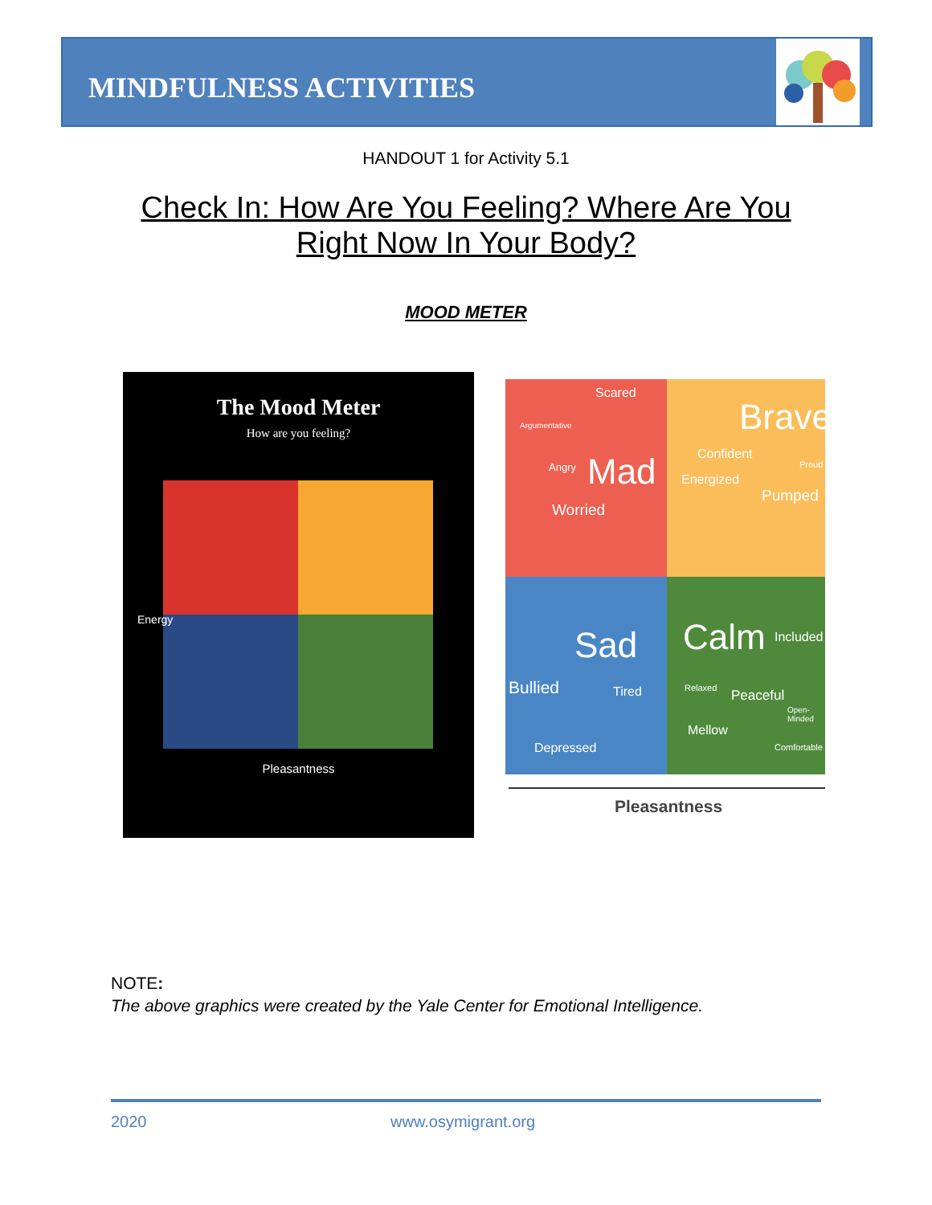MINDFULNESS ACTIVITIES
HANDOUT 1 for Activity 5.1
Check In: How Are You Feeling? Where Are You
Right Now In Your Body?
MOOD METER
The Mood Meter
How are you feeling?
Energy
Pleasantness
Scared
Argumentative
Angry Mad
Worried
Brave
Confident
Proud
Energized
Pumped
Sad
Bullied Tired
Depressed
Calm Included
Relaxed Peaceful
Open- Minded
Mellow
Comfortable
Pleasantness
NOTE:
The above graphics were created by the Yale Center for Emotional Intelligence.
2020 www.osymigrant.org